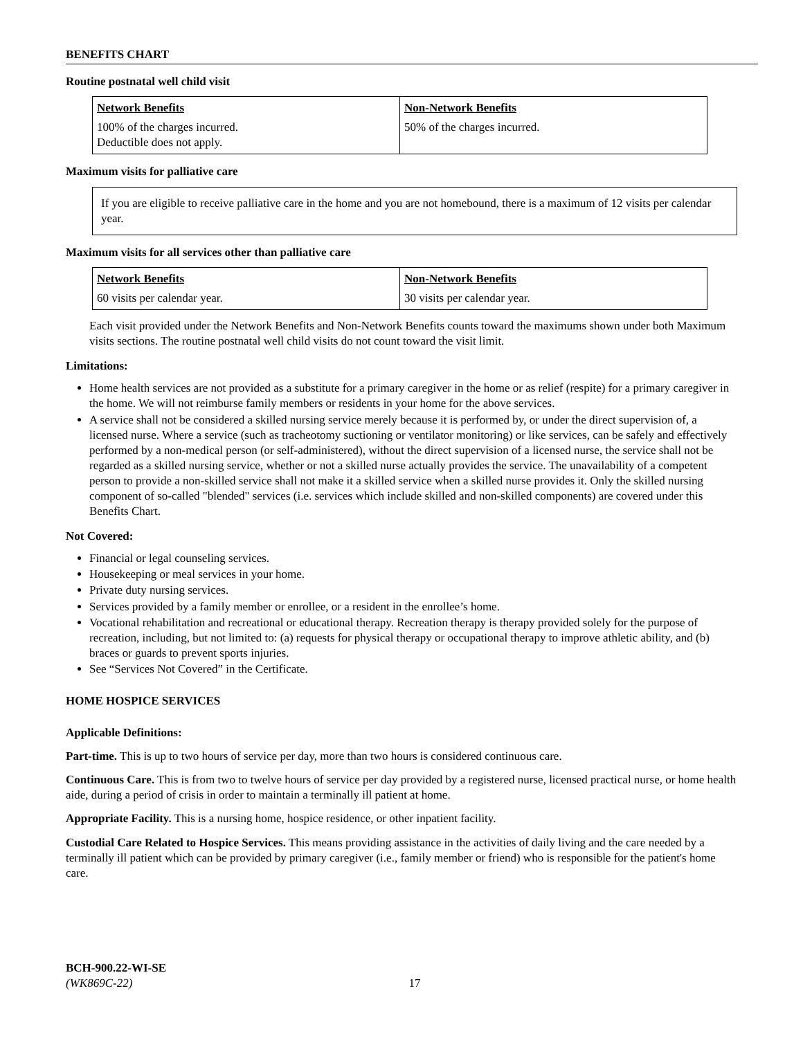BENEFITS CHART
Routine postnatal well child visit
| Network Benefits 100% of the charges incurred. Deductible does not apply. | Non-Network Benefits 50% of the charges incurred. |
Maximum visits for palliative care
If you are eligible to receive palliative care in the home and you are not homebound, there is a maximum of 12 visits per calendar year.
Maximum visits for all services other than palliative care
| Network Benefits 60 visits per calendar year. | Non-Network Benefits 30 visits per calendar year. |
Each visit provided under the Network Benefits and Non-Network Benefits counts toward the maximums shown under both Maximum visits sections. The routine postnatal well child visits do not count toward the visit limit.
Limitations:
Home health services are not provided as a substitute for a primary caregiver in the home or as relief (respite) for a primary caregiver in the home. We will not reimburse family members or residents in your home for the above services.
A service shall not be considered a skilled nursing service merely because it is performed by, or under the direct supervision of, a licensed nurse. Where a service (such as tracheotomy suctioning or ventilator monitoring) or like services, can be safely and effectively performed by a non-medical person (or self-administered), without the direct supervision of a licensed nurse, the service shall not be regarded as a skilled nursing service, whether or not a skilled nurse actually provides the service. The unavailability of a competent person to provide a non-skilled service shall not make it a skilled service when a skilled nurse provides it. Only the skilled nursing component of so-called "blended" services (i.e. services which include skilled and non-skilled components) are covered under this Benefits Chart.
Not Covered:
Financial or legal counseling services.
Housekeeping or meal services in your home.
Private duty nursing services.
Services provided by a family member or enrollee, or a resident in the enrollee’s home.
Vocational rehabilitation and recreational or educational therapy. Recreation therapy is therapy provided solely for the purpose of recreation, including, but not limited to: (a) requests for physical therapy or occupational therapy to improve athletic ability, and (b) braces or guards to prevent sports injuries.
See “Services Not Covered” in the Certificate.
HOME HOSPICE SERVICES
Applicable Definitions:
Part-time. This is up to two hours of service per day, more than two hours is considered continuous care.
Continuous Care. This is from two to twelve hours of service per day provided by a registered nurse, licensed practical nurse, or home health aide, during a period of crisis in order to maintain a terminally ill patient at home.
Appropriate Facility. This is a nursing home, hospice residence, or other inpatient facility.
Custodial Care Related to Hospice Services. This means providing assistance in the activities of daily living and the care needed by a terminally ill patient which can be provided by primary caregiver (i.e., family member or friend) who is responsible for the patient's home care.
BCH-900.22-WI-SE
(WK869C-22) 17